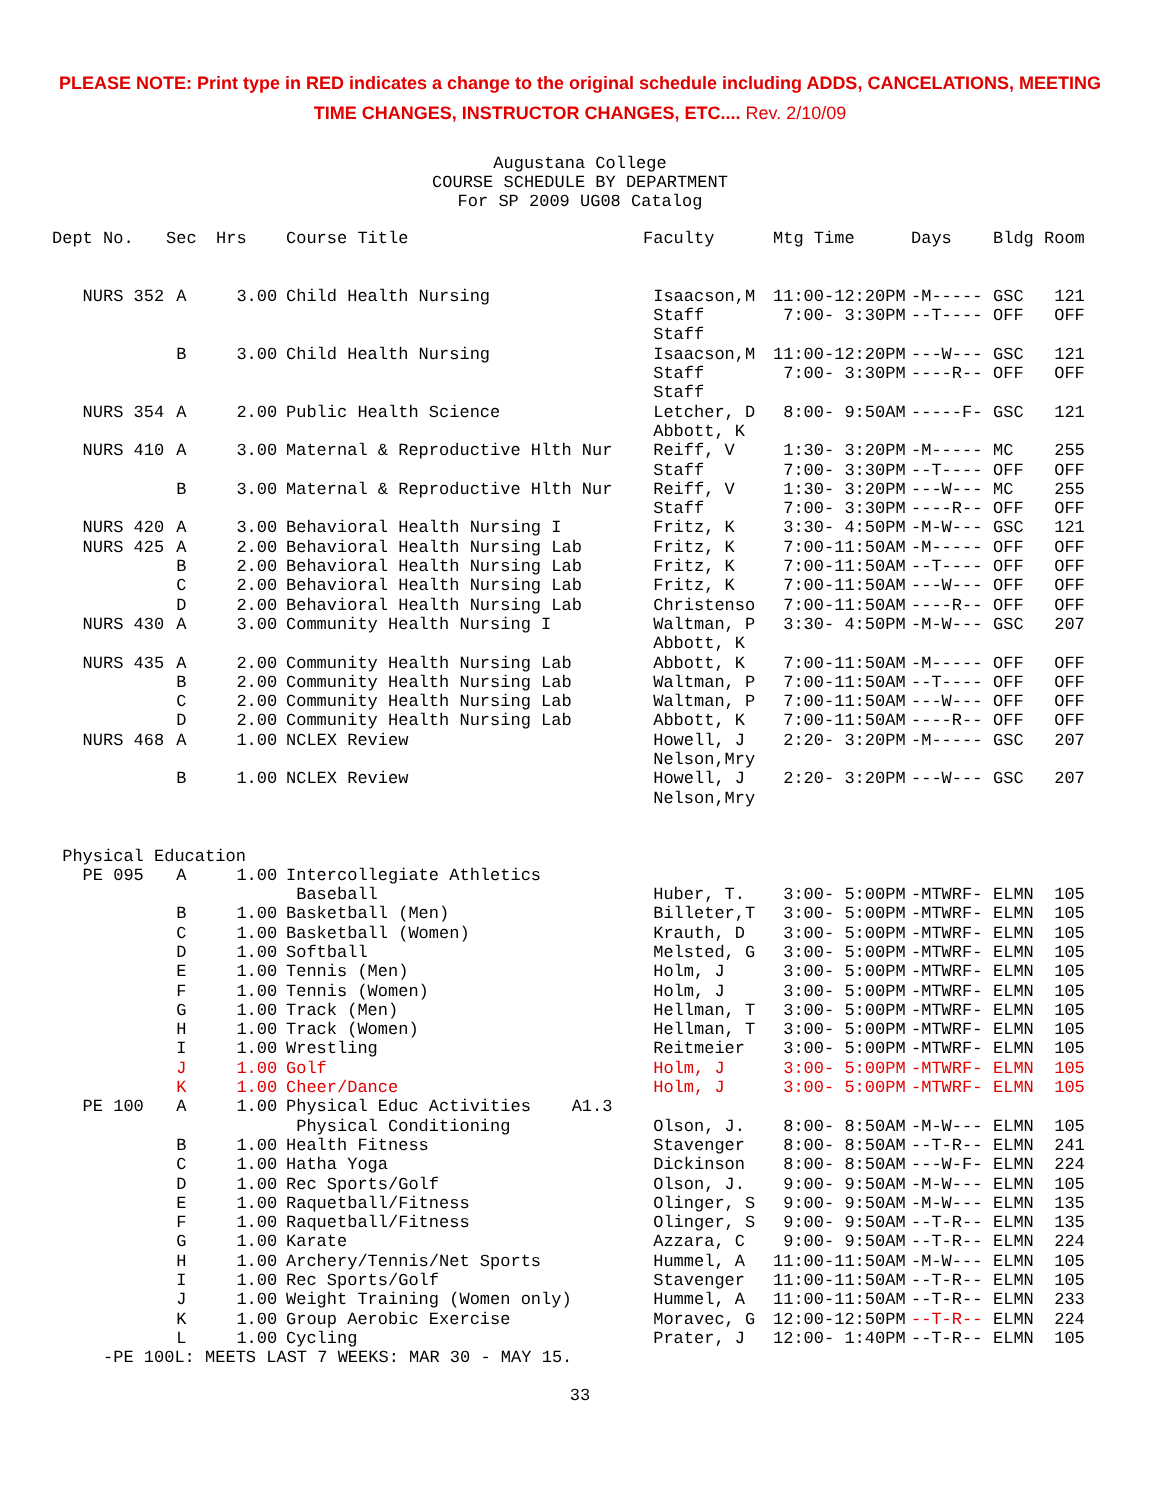PLEASE NOTE: Print type in RED indicates a change to the original schedule including ADDS, CANCELATIONS, MEETING
TIME CHANGES, INSTRUCTOR CHANGES, ETC.... Rev. 2/10/09
Augustana College
COURSE SCHEDULE BY DEPARTMENT
For SP 2009 UG08 Catalog
| Dept No. | Sec | Hrs | Course Title | Faculty | Mtg Time | Days | Bldg Room |
| --- | --- | --- | --- | --- | --- | --- | --- |
| NURS 352 | A | 3.00 | Child Health Nursing | Isaacson,M Staff Staff | 11:00-12:20PM 7:00- 3:30PM | -M----- --T---- | GSC 121 OFF OFF |
| | B | 3.00 | Child Health Nursing | Isaacson,M Staff Staff | 11:00-12:20PM 7:00- 3:30PM | ---W--- ----R-- | GSC 121 OFF OFF |
| NURS 354 | A | 2.00 | Public Health Science | Letcher, D Abbott, K | 8:00- 9:50AM | -----F- | GSC 121 |
| NURS 410 | A | 3.00 | Maternal & Reproductive Hlth Nur | Reiff, V Staff | 1:30- 3:20PM 7:00- 3:30PM | -M----- --T---- | MC 255 OFF OFF |
| | B | 3.00 | Maternal & Reproductive Hlth Nur | Reiff, V Staff | 1:30- 3:20PM 7:00- 3:30PM | ---W--- ----R-- | MC 255 OFF OFF |
| NURS 420 | A | 3.00 | Behavioral Health Nursing I | Fritz, K | 3:30- 4:50PM | -M-W--- | GSC 121 |
| NURS 425 | A | 2.00 | Behavioral Health Nursing Lab | Fritz, K | 7:00-11:50AM | -M----- | OFF OFF |
| | B | 2.00 | Behavioral Health Nursing Lab | Fritz, K | 7:00-11:50AM | --T---- | OFF OFF |
| | C | 2.00 | Behavioral Health Nursing Lab | Fritz, K | 7:00-11:50AM | ---W--- | OFF OFF |
| | D | 2.00 | Behavioral Health Nursing Lab | Christenso | 7:00-11:50AM | ----R-- | OFF OFF |
| NURS 430 | A | 3.00 | Community Health Nursing I | Waltman, P Abbott, K | 3:30- 4:50PM | -M-W--- | GSC 207 |
| NURS 435 | A | 2.00 | Community Health Nursing Lab | Abbott, K | 7:00-11:50AM | -M----- | OFF OFF |
| | B | 2.00 | Community Health Nursing Lab | Waltman, P | 7:00-11:50AM | --T---- | OFF OFF |
| | C | 2.00 | Community Health Nursing Lab | Waltman, P | 7:00-11:50AM | ---W--- | OFF OFF |
| | D | 2.00 | Community Health Nursing Lab | Abbott, K | 7:00-11:50AM | ----R-- | OFF OFF |
| NURS 468 | A | 1.00 | NCLEX Review | Howell, J Nelson,Mry | 2:20- 3:20PM | -M----- | GSC 207 |
| | B | 1.00 | NCLEX Review | Howell, J Nelson,Mry | 2:20- 3:20PM | ---W--- | GSC 207 |
| Physical Education | | | | | | | |
| PE 095 | A | 1.00 | Intercollegiate Athletics Baseball | Huber, T. | 3:00- 5:00PM | -MTWRF- | ELMN 105 |
| | B | 1.00 | Basketball (Men) | Billeter,T | 3:00- 5:00PM | -MTWRF- | ELMN 105 |
| | C | 1.00 | Basketball (Women) | Krauth, D | 3:00- 5:00PM | -MTWRF- | ELMN 105 |
| | D | 1.00 | Softball | Melsted, G | 3:00- 5:00PM | -MTWRF- | ELMN 105 |
| | E | 1.00 | Tennis (Men) | Holm, J | 3:00- 5:00PM | -MTWRF- | ELMN 105 |
| | F | 1.00 | Tennis (Women) | Holm, J | 3:00- 5:00PM | -MTWRF- | ELMN 105 |
| | G | 1.00 | Track (Men) | Hellman, T | 3:00- 5:00PM | -MTWRF- | ELMN 105 |
| | H | 1.00 | Track (Women) | Hellman, T | 3:00- 5:00PM | -MTWRF- | ELMN 105 |
| | I | 1.00 | Wrestling | Reitmeier | 3:00- 5:00PM | -MTWRF- | ELMN 105 |
| | J | 1.00 | Golf | Holm, J | 3:00- 5:00PM | -MTWRF- | ELMN 105 |
| | K | 1.00 | Cheer/Dance | Holm, J | 3:00- 5:00PM | -MTWRF- | ELMN 105 |
| PE 100 | A | 1.00 | Physical Educ Activities A1.3 Physical Conditioning | Olson, J. | 8:00- 8:50AM | -M-W--- | ELMN 105 |
| | B | 1.00 | Health Fitness | Stavenger | 8:00- 8:50AM | --T-R-- | ELMN 241 |
| | C | 1.00 | Hatha Yoga | Dickinson | 8:00- 8:50AM | ---W-F- | ELMN 224 |
| | D | 1.00 | Rec Sports/Golf | Olson, J. | 9:00- 9:50AM | -M-W--- | ELMN 105 |
| | E | 1.00 | Raquetball/Fitness | Olinger, S | 9:00- 9:50AM | -M-W--- | ELMN 135 |
| | F | 1.00 | Raquetball/Fitness | Olinger, S | 9:00- 9:50AM | --T-R-- | ELMN 135 |
| | G | 1.00 | Karate | Azzara, C | 9:00- 9:50AM | --T-R-- | ELMN 224 |
| | H | 1.00 | Archery/Tennis/Net Sports | Hummel, A | 11:00-11:50AM | -M-W--- | ELMN 105 |
| | I | 1.00 | Rec Sports/Golf | Stavenger | 11:00-11:50AM | --T-R-- | ELMN 105 |
| | J | 1.00 | Weight Training (Women only) | Hummel, A | 11:00-11:50AM | --T-R-- | ELMN 233 |
| | K | 1.00 | Group Aerobic Exercise | Moravec, G | 12:00-12:50PM | --T-R-- | ELMN 224 |
| | L | 1.00 | Cycling | Prater, J | 12:00- 1:40PM | --T-R-- | ELMN 105 |
| -PE 100L: MEETS LAST 7 WEEKS: MAR 30 - MAY 15. | | | | | | | |
33